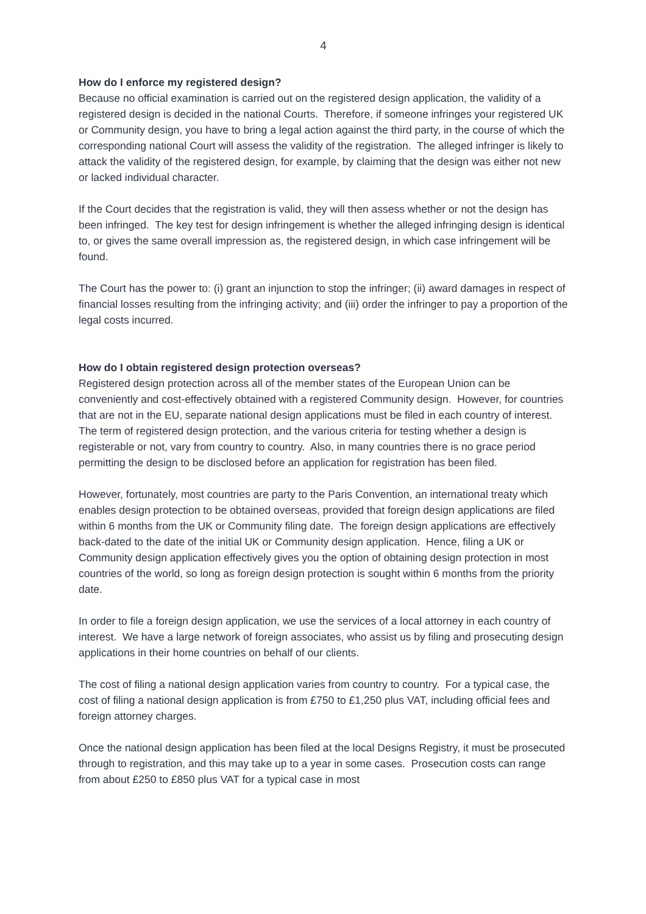4
How do I enforce my registered design?
Because no official examination is carried out on the registered design application, the validity of a registered design is decided in the national Courts. Therefore, if someone infringes your registered UK or Community design, you have to bring a legal action against the third party, in the course of which the corresponding national Court will assess the validity of the registration. The alleged infringer is likely to attack the validity of the registered design, for example, by claiming that the design was either not new or lacked individual character.
If the Court decides that the registration is valid, they will then assess whether or not the design has been infringed. The key test for design infringement is whether the alleged infringing design is identical to, or gives the same overall impression as, the registered design, in which case infringement will be found.
The Court has the power to: (i) grant an injunction to stop the infringer; (ii) award damages in respect of financial losses resulting from the infringing activity; and (iii) order the infringer to pay a proportion of the legal costs incurred.
How do I obtain registered design protection overseas?
Registered design protection across all of the member states of the European Union can be conveniently and cost-effectively obtained with a registered Community design. However, for countries that are not in the EU, separate national design applications must be filed in each country of interest. The term of registered design protection, and the various criteria for testing whether a design is registerable or not, vary from country to country. Also, in many countries there is no grace period permitting the design to be disclosed before an application for registration has been filed.
However, fortunately, most countries are party to the Paris Convention, an international treaty which enables design protection to be obtained overseas, provided that foreign design applications are filed within 6 months from the UK or Community filing date. The foreign design applications are effectively back-dated to the date of the initial UK or Community design application. Hence, filing a UK or Community design application effectively gives you the option of obtaining design protection in most countries of the world, so long as foreign design protection is sought within 6 months from the priority date.
In order to file a foreign design application, we use the services of a local attorney in each country of interest. We have a large network of foreign associates, who assist us by filing and prosecuting design applications in their home countries on behalf of our clients.
The cost of filing a national design application varies from country to country. For a typical case, the cost of filing a national design application is from £750 to £1,250 plus VAT, including official fees and foreign attorney charges.
Once the national design application has been filed at the local Designs Registry, it must be prosecuted through to registration, and this may take up to a year in some cases. Prosecution costs can range from about £250 to £850 plus VAT for a typical case in most